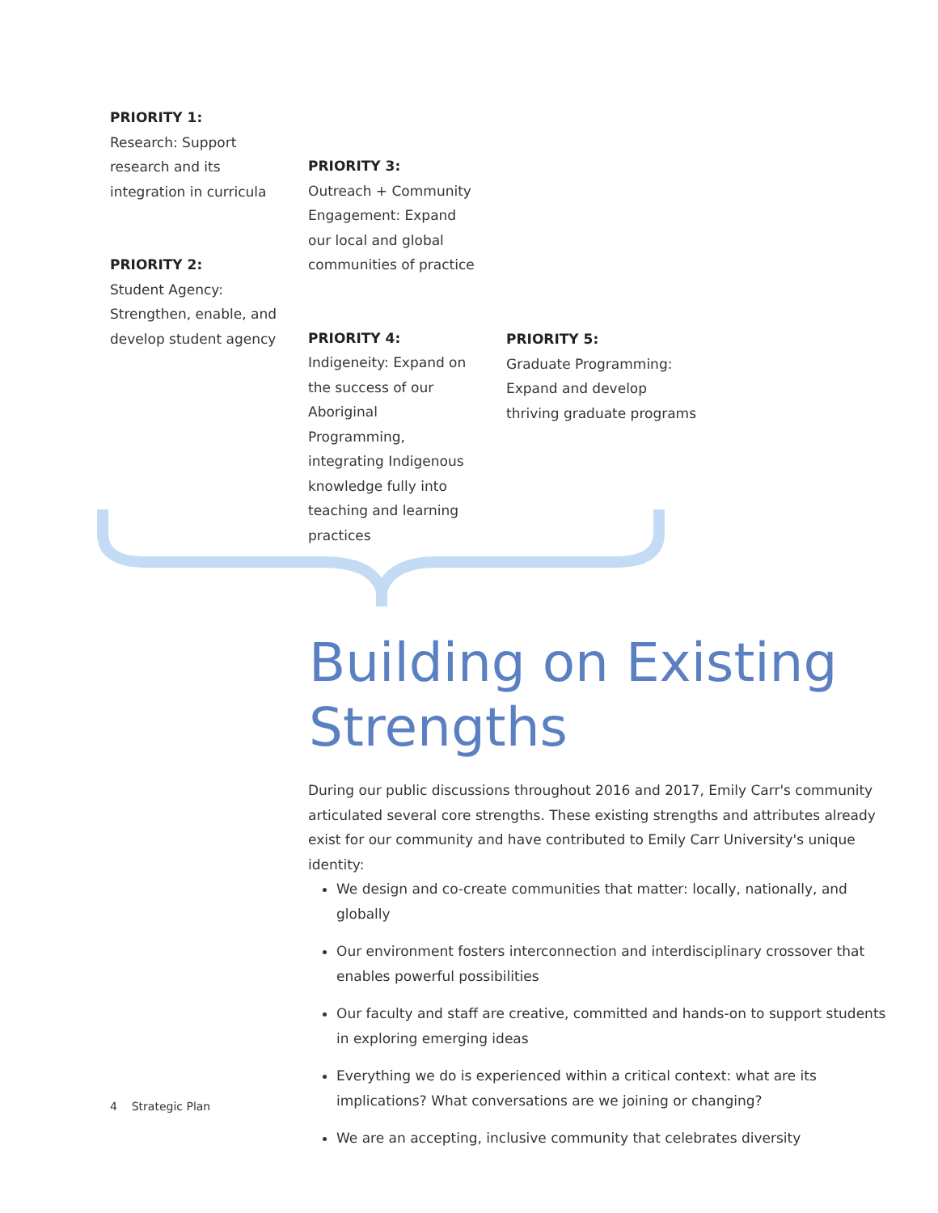PRIORITY 1:
Research: Support research and its integration in curricula
PRIORITY 2:
Student Agency: Strengthen, enable, and develop student agency
PRIORITY 3:
Outreach + Community Engagement: Expand our local and global communities of practice
PRIORITY 4:
Indigeneity: Expand on the success of our Aboriginal Programming, integrating Indigenous knowledge fully into teaching and learning practices
PRIORITY 5:
Graduate Programming: Expand and develop thriving graduate programs
Building on Existing
Strengths
During our public discussions throughout 2016 and 2017, Emily Carr's community articulated several core strengths. These existing strengths and attributes already exist for our community and have contributed to Emily Carr University's unique identity:
We design and co-create communities that matter: locally, nationally, and globally
Our environment fosters interconnection and interdisciplinary crossover that enables powerful possibilities
Our faculty and staff are creative, committed and hands-on to support students in exploring emerging ideas
Everything we do is experienced within a critical context: what are its implications? What conversations are we joining or changing?
We are an accepting, inclusive community that celebrates diversity
4 Strategic Plan